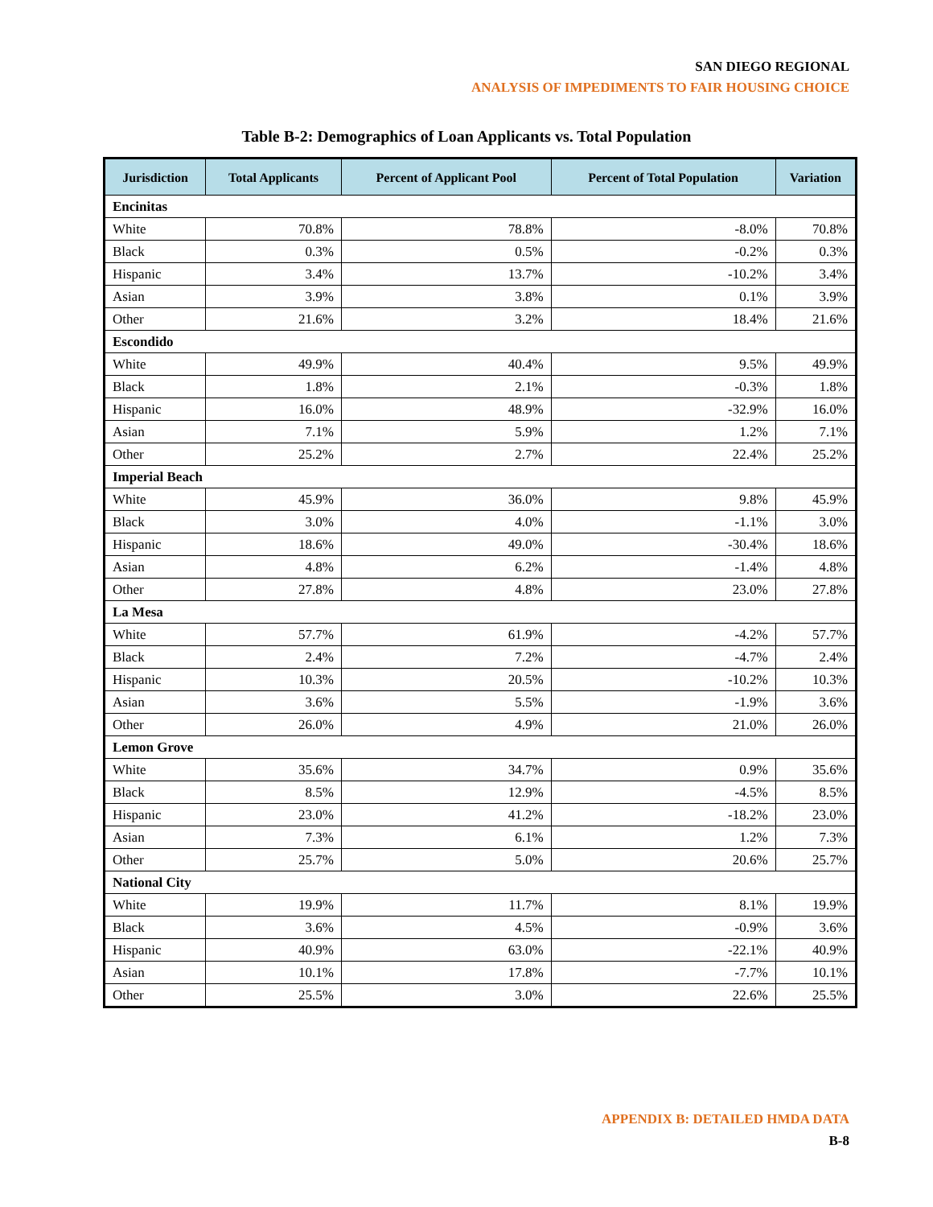SAN DIEGO REGIONAL
ANALYSIS OF IMPEDIMENTS TO FAIR HOUSING CHOICE
Table B-2: Demographics of Loan Applicants vs. Total Population
| Jurisdiction | Total Applicants | Percent of Applicant Pool | Percent of Total Population | Variation |
| --- | --- | --- | --- | --- |
| Encinitas | | | | |
| White | 70.8% | 78.8% | -8.0% | 70.8% |
| Black | 0.3% | 0.5% | -0.2% | 0.3% |
| Hispanic | 3.4% | 13.7% | -10.2% | 3.4% |
| Asian | 3.9% | 3.8% | 0.1% | 3.9% |
| Other | 21.6% | 3.2% | 18.4% | 21.6% |
| Escondido | | | | |
| White | 49.9% | 40.4% | 9.5% | 49.9% |
| Black | 1.8% | 2.1% | -0.3% | 1.8% |
| Hispanic | 16.0% | 48.9% | -32.9% | 16.0% |
| Asian | 7.1% | 5.9% | 1.2% | 7.1% |
| Other | 25.2% | 2.7% | 22.4% | 25.2% |
| Imperial Beach | | | | |
| White | 45.9% | 36.0% | 9.8% | 45.9% |
| Black | 3.0% | 4.0% | -1.1% | 3.0% |
| Hispanic | 18.6% | 49.0% | -30.4% | 18.6% |
| Asian | 4.8% | 6.2% | -1.4% | 4.8% |
| Other | 27.8% | 4.8% | 23.0% | 27.8% |
| La Mesa | | | | |
| White | 57.7% | 61.9% | -4.2% | 57.7% |
| Black | 2.4% | 7.2% | -4.7% | 2.4% |
| Hispanic | 10.3% | 20.5% | -10.2% | 10.3% |
| Asian | 3.6% | 5.5% | -1.9% | 3.6% |
| Other | 26.0% | 4.9% | 21.0% | 26.0% |
| Lemon Grove | | | | |
| White | 35.6% | 34.7% | 0.9% | 35.6% |
| Black | 8.5% | 12.9% | -4.5% | 8.5% |
| Hispanic | 23.0% | 41.2% | -18.2% | 23.0% |
| Asian | 7.3% | 6.1% | 1.2% | 7.3% |
| Other | 25.7% | 5.0% | 20.6% | 25.7% |
| National City | | | | |
| White | 19.9% | 11.7% | 8.1% | 19.9% |
| Black | 3.6% | 4.5% | -0.9% | 3.6% |
| Hispanic | 40.9% | 63.0% | -22.1% | 40.9% |
| Asian | 10.1% | 17.8% | -7.7% | 10.1% |
| Other | 25.5% | 3.0% | 22.6% | 25.5% |
APPENDIX B: DETAILED HMDA DATA
B-8